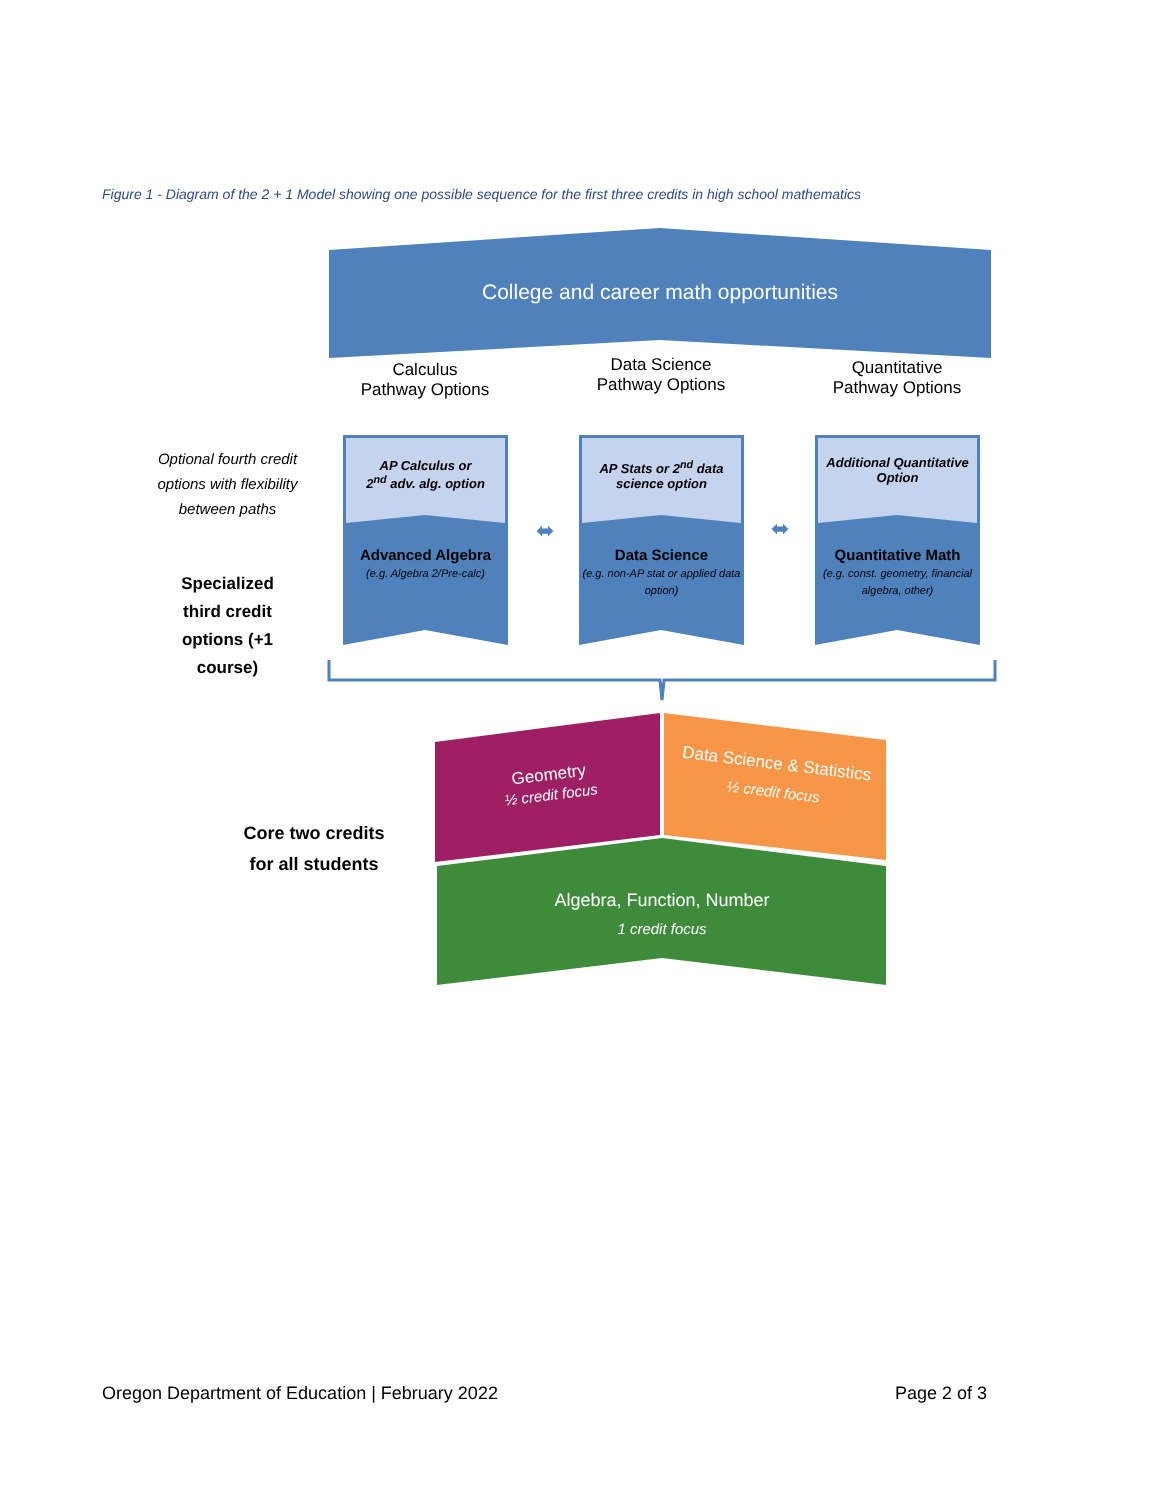Figure 1 - Diagram of the 2 + 1 Model showing one possible sequence for the first three credits in high school mathematics
College and career math opportunities
Calculus
Pathway Options
Data Science
Pathway Options
Quantitative
Pathway Options
Optional fourth credit options with flexibility between paths
Specialized third credit options (+1 course)
AP Calculus or
2<sup>nd</sup> adv. alg. option
AP Stats or 2<sup>nd</sup> data science option
Additional Quantitative Option
Advanced Algebra
(e.g. Algebra 2/Pre-calc)
Data Science
(e.g. non-AP stat or applied data option)
Quantitative Math
(e.g. const. geometry, financial algebra, other)
⬌ ⬌
Core two credits for all students
Geometry
½ credit focus
Data Science & Statistics
½ credit focus
Algebra, Function, Number
1 credit focus
Oregon Department of Education | February 2022
Page 2 of 3